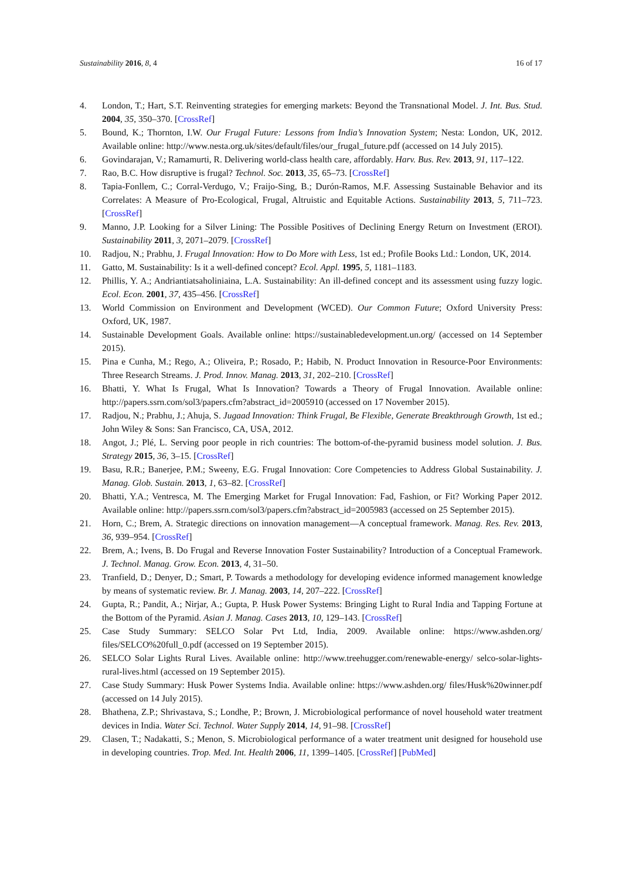Sustainability 2016, 8, 4 16 of 17
4. London, T.; Hart, S.T. Reinventing strategies for emerging markets: Beyond the Transnational Model. J. Int. Bus. Stud. 2004, 35, 350–370. [CrossRef]
5. Bound, K.; Thornton, I.W. Our Frugal Future: Lessons from India’s Innovation System; Nesta: London, UK, 2012. Available online: http://www.nesta.org.uk/sites/default/files/our_frugal_future.pdf (accessed on 14 July 2015).
6. Govindarajan, V.; Ramamurti, R. Delivering world-class health care, affordably. Harv. Bus. Rev. 2013, 91, 117–122.
7. Rao, B.C. How disruptive is frugal? Technol. Soc. 2013, 35, 65–73. [CrossRef]
8. Tapia-Fonllem, C.; Corral-Verdugo, V.; Fraijo-Sing, B.; Durón-Ramos, M.F. Assessing Sustainable Behavior and its Correlates: A Measure of Pro-Ecological, Frugal, Altruistic and Equitable Actions. Sustainability 2013, 5, 711–723. [CrossRef]
9. Manno, J.P. Looking for a Silver Lining: The Possible Positives of Declining Energy Return on Investment (EROI). Sustainability 2011, 3, 2071–2079. [CrossRef]
10. Radjou, N.; Prabhu, J. Frugal Innovation: How to Do More with Less, 1st ed.; Profile Books Ltd.: London, UK, 2014.
11. Gatto, M. Sustainability: Is it a well-defined concept? Ecol. Appl. 1995, 5, 1181–1183.
12. Phillis, Y. A.; Andriantiatsaholiniaina, L.A. Sustainability: An ill-defined concept and its assessment using fuzzy logic. Ecol. Econ. 2001, 37, 435–456. [CrossRef]
13. World Commission on Environment and Development (WCED). Our Common Future; Oxford University Press: Oxford, UK, 1987.
14. Sustainable Development Goals. Available online: https://sustainabledevelopment.un.org/ (accessed on 14 September 2015).
15. Pina e Cunha, M.; Rego, A.; Oliveira, P.; Rosado, P.; Habib, N. Product Innovation in Resource-Poor Environments: Three Research Streams. J. Prod. Innov. Manag. 2013, 31, 202–210. [CrossRef]
16. Bhatti, Y. What Is Frugal, What Is Innovation? Towards a Theory of Frugal Innovation. Available online: http://papers.ssrn.com/sol3/papers.cfm?abstract_id=2005910 (accessed on 17 November 2015).
17. Radjou, N.; Prabhu, J.; Ahuja, S. Jugaad Innovation: Think Frugal, Be Flexible, Generate Breakthrough Growth, 1st ed.; John Wiley & Sons: San Francisco, CA, USA, 2012.
18. Angot, J.; Plé, L. Serving poor people in rich countries: The bottom-of-the-pyramid business model solution. J. Bus. Strategy 2015, 36, 3–15. [CrossRef]
19. Basu, R.R.; Banerjee, P.M.; Sweeny, E.G. Frugal Innovation: Core Competencies to Address Global Sustainability. J. Manag. Glob. Sustain. 2013, 1, 63–82. [CrossRef]
20. Bhatti, Y.A.; Ventresca, M. The Emerging Market for Frugal Innovation: Fad, Fashion, or Fit? Working Paper 2012. Available online: http://papers.ssrn.com/sol3/papers.cfm?abstract_id=2005983 (accessed on 25 September 2015).
21. Horn, C.; Brem, A. Strategic directions on innovation management—A conceptual framework. Manag. Res. Rev. 2013, 36, 939–954. [CrossRef]
22. Brem, A.; Ivens, B. Do Frugal and Reverse Innovation Foster Sustainability? Introduction of a Conceptual Framework. J. Technol. Manag. Grow. Econ. 2013, 4, 31–50.
23. Tranfield, D.; Denyer, D.; Smart, P. Towards a methodology for developing evidence informed management knowledge by means of systematic review. Br. J. Manag. 2003, 14, 207–222. [CrossRef]
24. Gupta, R.; Pandit, A.; Nirjar, A.; Gupta, P. Husk Power Systems: Bringing Light to Rural India and Tapping Fortune at the Bottom of the Pyramid. Asian J. Manag. Cases 2013, 10, 129–143. [CrossRef]
25. Case Study Summary: SELCO Solar Pvt Ltd, India, 2009. Available online: https://www.ashden.org/ files/SELCO%20full_0.pdf (accessed on 19 September 2015).
26. SELCO Solar Lights Rural Lives. Available online: http://www.treehugger.com/renewable-energy/ selco-solar-lights-rural-lives.html (accessed on 19 September 2015).
27. Case Study Summary: Husk Power Systems India. Available online: https://www.ashden.org/ files/Husk%20winner.pdf (accessed on 14 July 2015).
28. Bhathena, Z.P.; Shrivastava, S.; Londhe, P.; Brown, J. Microbiological performance of novel household water treatment devices in India. Water Sci. Technol. Water Supply 2014, 14, 91–98. [CrossRef]
29. Clasen, T.; Nadakatti, S.; Menon, S. Microbiological performance of a water treatment unit designed for household use in developing countries. Trop. Med. Int. Health 2006, 11, 1399–1405. [CrossRef] [PubMed]